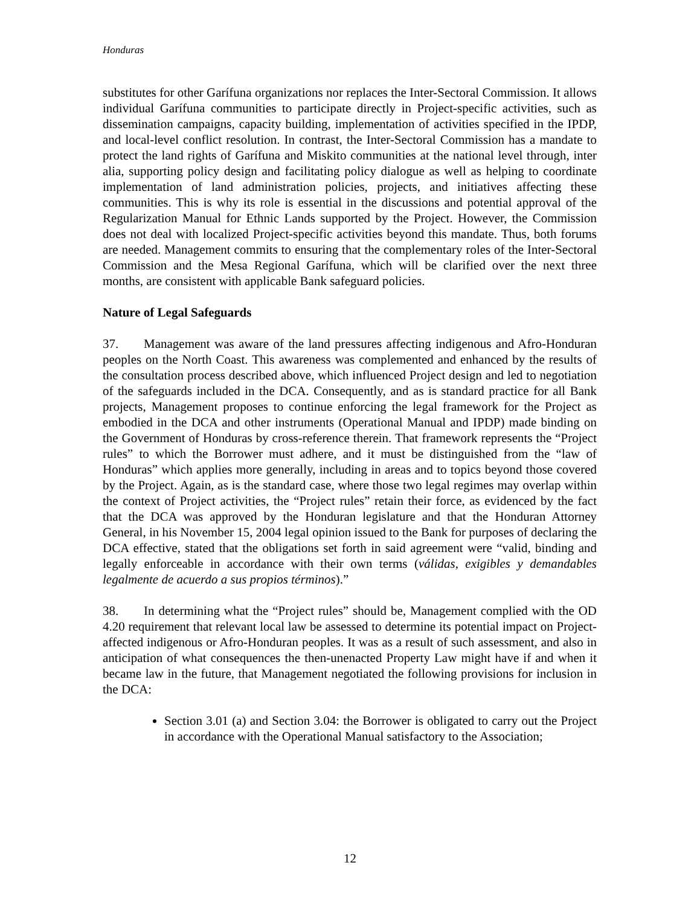Honduras
substitutes for other Garífuna organizations nor replaces the Inter-Sectoral Commission. It allows individual Garífuna communities to participate directly in Project-specific activities, such as dissemination campaigns, capacity building, implementation of activities specified in the IPDP, and local-level conflict resolution. In contrast, the Inter-Sectoral Commission has a mandate to protect the land rights of Garífuna and Miskito communities at the national level through, inter alia, supporting policy design and facilitating policy dialogue as well as helping to coordinate implementation of land administration policies, projects, and initiatives affecting these communities. This is why its role is essential in the discussions and potential approval of the Regularization Manual for Ethnic Lands supported by the Project. However, the Commission does not deal with localized Project-specific activities beyond this mandate. Thus, both forums are needed. Management commits to ensuring that the complementary roles of the Inter-Sectoral Commission and the Mesa Regional Garífuna, which will be clarified over the next three months, are consistent with applicable Bank safeguard policies.
Nature of Legal Safeguards
37. Management was aware of the land pressures affecting indigenous and Afro-Honduran peoples on the North Coast. This awareness was complemented and enhanced by the results of the consultation process described above, which influenced Project design and led to negotiation of the safeguards included in the DCA. Consequently, and as is standard practice for all Bank projects, Management proposes to continue enforcing the legal framework for the Project as embodied in the DCA and other instruments (Operational Manual and IPDP) made binding on the Government of Honduras by cross-reference therein. That framework represents the “Project rules” to which the Borrower must adhere, and it must be distinguished from the “law of Honduras” which applies more generally, including in areas and to topics beyond those covered by the Project. Again, as is the standard case, where those two legal regimes may overlap within the context of Project activities, the “Project rules” retain their force, as evidenced by the fact that the DCA was approved by the Honduran legislature and that the Honduran Attorney General, in his November 15, 2004 legal opinion issued to the Bank for purposes of declaring the DCA effective, stated that the obligations set forth in said agreement were “valid, binding and legally enforceable in accordance with their own terms (válidas, exigibles y demandables legalmente de acuerdo a sus propios términos).”
38. In determining what the “Project rules” should be, Management complied with the OD 4.20 requirement that relevant local law be assessed to determine its potential impact on Project-affected indigenous or Afro-Honduran peoples. It was as a result of such assessment, and also in anticipation of what consequences the then-unenacted Property Law might have if and when it became law in the future, that Management negotiated the following provisions for inclusion in the DCA:
Section 3.01 (a) and Section 3.04: the Borrower is obligated to carry out the Project in accordance with the Operational Manual satisfactory to the Association;
12